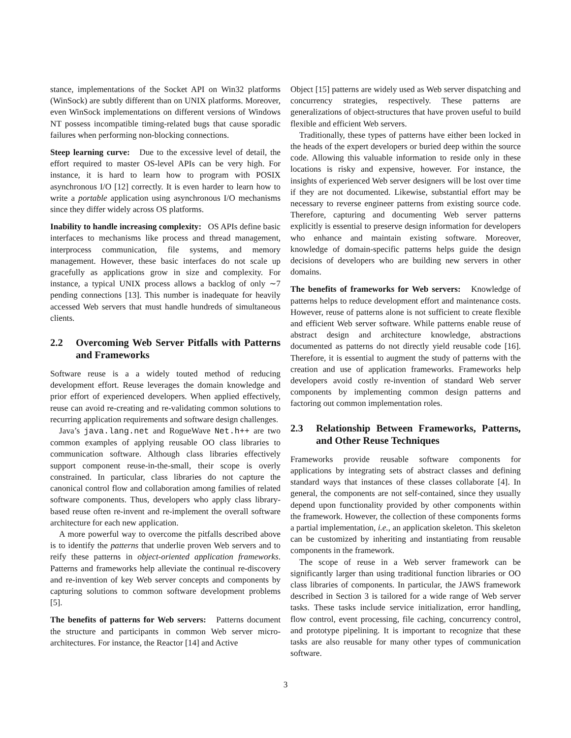stance, implementations of the Socket API on Win32 platforms (WinSock) are subtly different than on UNIX platforms. Moreover, even WinSock implementations on different versions of Windows NT possess incompatible timing-related bugs that cause sporadic failures when performing non-blocking connections.
Steep learning curve: Due to the excessive level of detail, the effort required to master OS-level APIs can be very high. For instance, it is hard to learn how to program with POSIX asynchronous I/O [12] correctly. It is even harder to learn how to write a portable application using asynchronous I/O mechanisms since they differ widely across OS platforms.
Inability to handle increasing complexity: OS APIs define basic interfaces to mechanisms like process and thread management, interprocess communication, file systems, and memory management. However, these basic interfaces do not scale up gracefully as applications grow in size and complexity. For instance, a typical UNIX process allows a backlog of only ∼7 pending connections [13]. This number is inadequate for heavily accessed Web servers that must handle hundreds of simultaneous clients.
2.2 Overcoming Web Server Pitfalls with Patterns and Frameworks
Software reuse is a a widely touted method of reducing development effort. Reuse leverages the domain knowledge and prior effort of experienced developers. When applied effectively, reuse can avoid re-creating and re-validating common solutions to recurring application requirements and software design challenges.
Java’s java.lang.net and RogueWave Net.h++ are two common examples of applying reusable OO class libraries to communication software. Although class libraries effectively support component reuse-in-the-small, their scope is overly constrained. In particular, class libraries do not capture the canonical control flow and collaboration among families of related software components. Thus, developers who apply class library-based reuse often re-invent and re-implement the overall software architecture for each new application.
A more powerful way to overcome the pitfalls described above is to identify the patterns that underlie proven Web servers and to reify these patterns in object-oriented application frameworks. Patterns and frameworks help alleviate the continual re-discovery and re-invention of key Web server concepts and components by capturing solutions to common software development problems [5].
The benefits of patterns for Web servers: Patterns document the structure and participants in common Web server micro-architectures. For instance, the Reactor [14] and Active
Object [15] patterns are widely used as Web server dispatching and concurrency strategies, respectively. These patterns are generalizations of object-structures that have proven useful to build flexible and efficient Web servers.
Traditionally, these types of patterns have either been locked in the heads of the expert developers or buried deep within the source code. Allowing this valuable information to reside only in these locations is risky and expensive, however. For instance, the insights of experienced Web server designers will be lost over time if they are not documented. Likewise, substantial effort may be necessary to reverse engineer patterns from existing source code. Therefore, capturing and documenting Web server patterns explicitly is essential to preserve design information for developers who enhance and maintain existing software. Moreover, knowledge of domain-specific patterns helps guide the design decisions of developers who are building new servers in other domains.
The benefits of frameworks for Web servers: Knowledge of patterns helps to reduce development effort and maintenance costs. However, reuse of patterns alone is not sufficient to create flexible and efficient Web server software. While patterns enable reuse of abstract design and architecture knowledge, abstractions documented as patterns do not directly yield reusable code [16]. Therefore, it is essential to augment the study of patterns with the creation and use of application frameworks. Frameworks help developers avoid costly re-invention of standard Web server components by implementing common design patterns and factoring out common implementation roles.
2.3 Relationship Between Frameworks, Patterns, and Other Reuse Techniques
Frameworks provide reusable software components for applications by integrating sets of abstract classes and defining standard ways that instances of these classes collaborate [4]. In general, the components are not self-contained, since they usually depend upon functionality provided by other components within the framework. However, the collection of these components forms a partial implementation, i.e., an application skeleton. This skeleton can be customized by inheriting and instantiating from reusable components in the framework.
The scope of reuse in a Web server framework can be significantly larger than using traditional function libraries or OO class libraries of components. In particular, the JAWS framework described in Section 3 is tailored for a wide range of Web server tasks. These tasks include service initialization, error handling, flow control, event processing, file caching, concurrency control, and prototype pipelining. It is important to recognize that these tasks are also reusable for many other types of communication software.
3